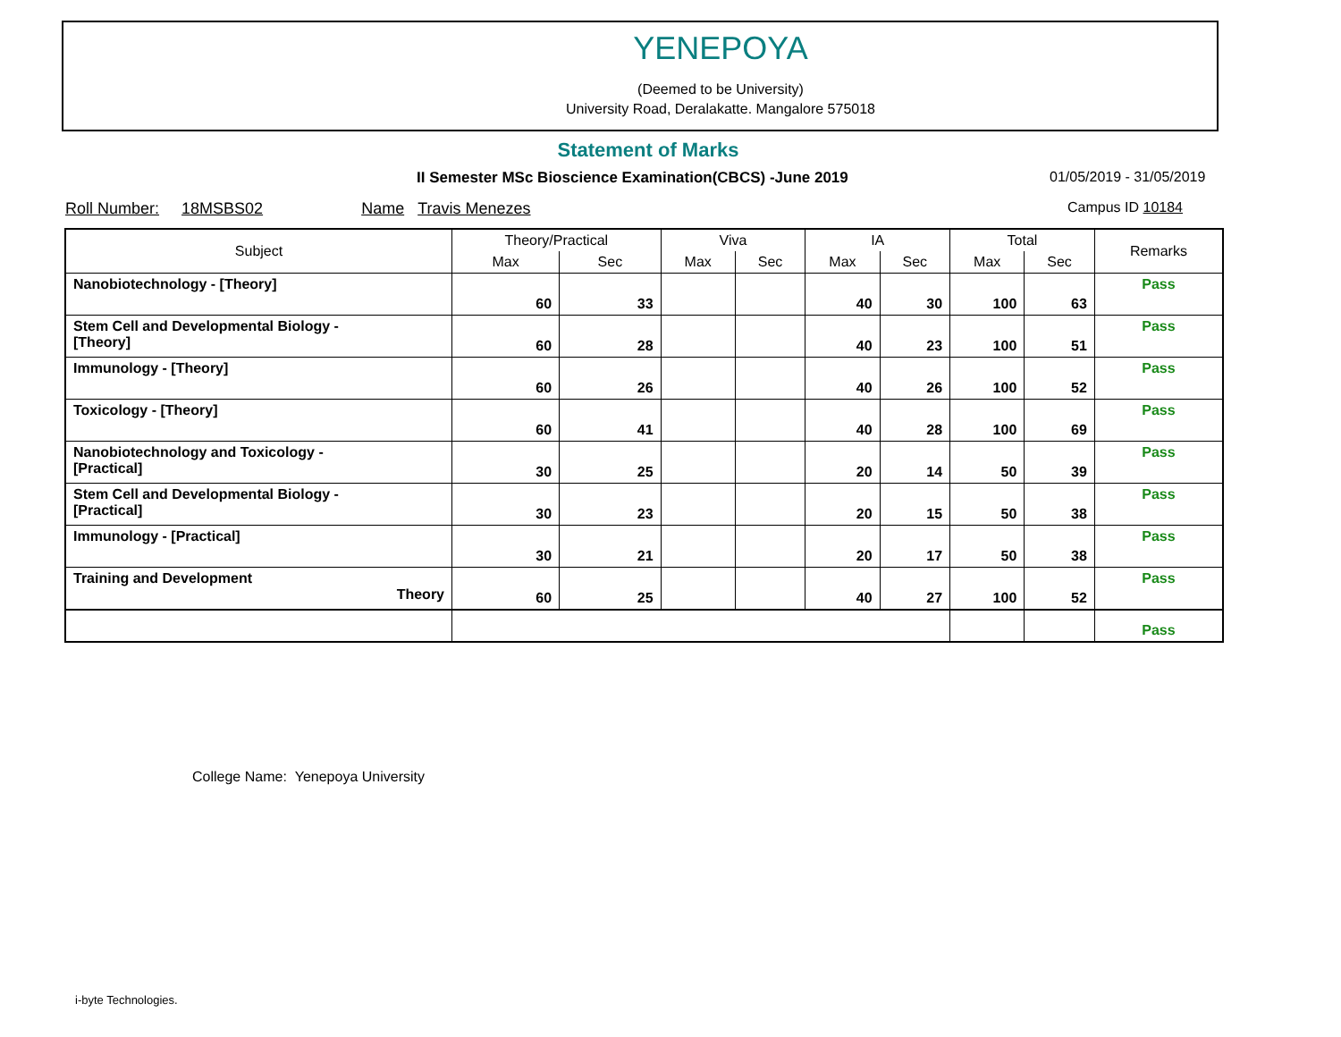YENEPOYA
(Deemed to be University)
University Road, Deralakatte. Mangalore 575018
Statement of Marks
II Semester MSc Bioscience Examination(CBCS) -June 2019
01/05/2019 - 31/05/2019
Roll Number: 18MSBS02 Name Travis Menezes
Campus ID 10184
| Subject | Theory/Practical | | Viva | | IA | | Total | | Remarks |
| --- | --- | --- | --- | --- | --- | --- | --- | --- | --- |
| | Max | Sec | Max | Sec | Max | Sec | Max | Sec | |
| Nanobiotechnology - [Theory] | 60 | 33 | | | 40 | 30 | 100 | 63 | Pass |
| Stem Cell and Developmental Biology - [Theory] | 60 | 28 | | | 40 | 23 | 100 | 51 | Pass |
| Immunology - [Theory] | 60 | 26 | | | 40 | 26 | 100 | 52 | Pass |
| Toxicology - [Theory] | 60 | 41 | | | 40 | 28 | 100 | 69 | Pass |
| Nanobiotechnology and Toxicology - [Practical] | 30 | 25 | | | 20 | 14 | 50 | 39 | Pass |
| Stem Cell and Developmental Biology - [Practical] | 30 | 23 | | | 20 | 15 | 50 | 38 | Pass |
| Immunology - [Practical] | 30 | 21 | | | 20 | 17 | 50 | 38 | Pass |
| Training and Development Theory | 60 | 25 | | | 40 | 27 | 100 | 52 | Pass |
| | | | | | | | | | Pass |
College Name: Yenepoya University
i-byte Technologies.